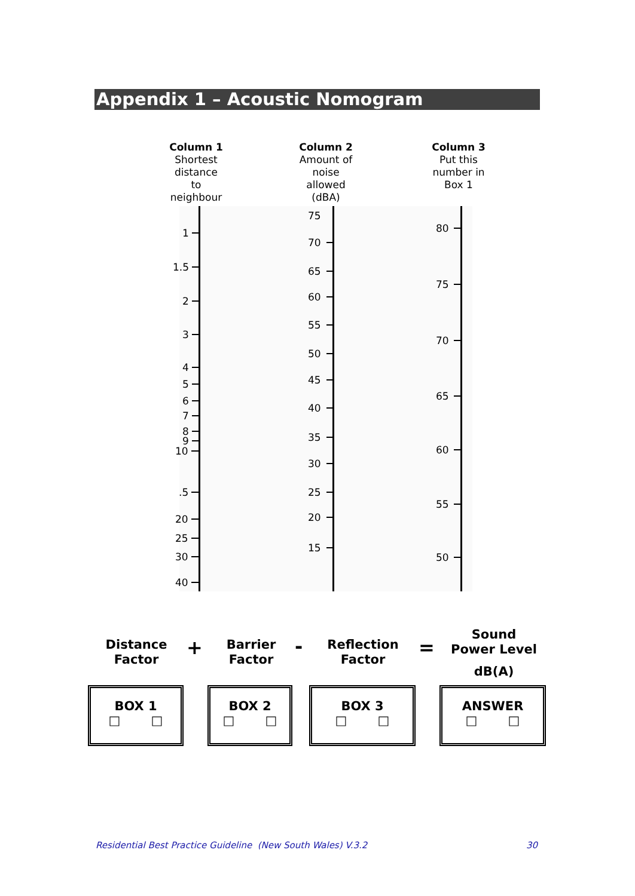Appendix 1 – Acoustic Nomogram
Column 1
Shortest
distance
to
neighbour
Column 2
Amount of
noise
allowed
(dBA)
Column 3
Put this
number in
Box 1
1
1.5
2
3
4
5
6
7
8
9
10
.5
20
25
30
40
75
70
65
60
55
50
45
40
35
30
25
20
15
80
75
70
65
60
55
50
Distance
Factor
+
Barrier
Factor
-
Reflection
Factor
=
Sound
Power Level
dB(A)
BOX 1
□ □
BOX 2
□ □
BOX 3
□ □
ANSWER
□ □
Residential Best Practice Guideline (New South Wales) V.3.2
30